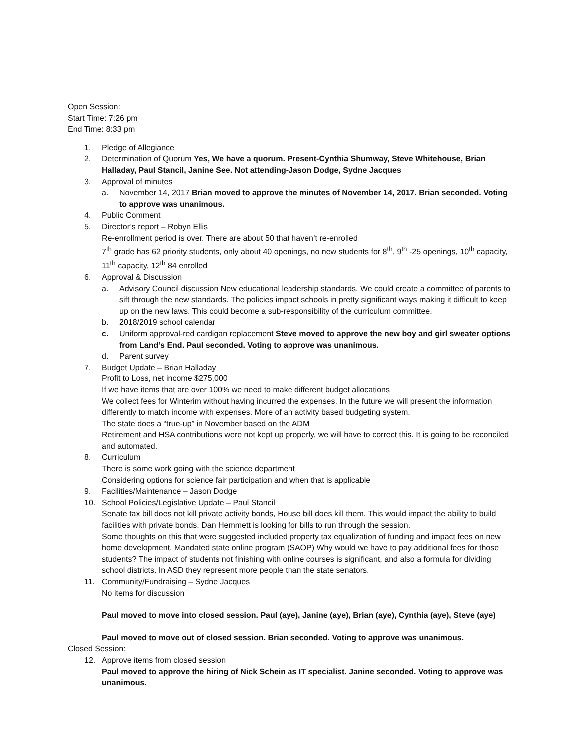Open Session:
Start Time: 7:26 pm
End Time: 8:33 pm
1. Pledge of Allegiance
2. Determination of Quorum Yes, We have a quorum. Present-Cynthia Shumway, Steve Whitehouse, Brian Halladay, Paul Stancil, Janine See. Not attending-Jason Dodge, Sydne Jacques
3. Approval of minutes
a. November 14, 2017 Brian moved to approve the minutes of November 14, 2017. Brian seconded. Voting to approve was unanimous.
4. Public Comment
5. Director’s report – Robyn Ellis
Re-enrollment period is over. There are about 50 that haven’t re-enrolled
7<sup>th</sup> grade has 62 priority students, only about 40 openings, no new students for 8<sup>th</sup>, 9<sup>th</sup> -25 openings, 10<sup>th</sup> capacity, 11<sup>th</sup> capacity, 12<sup>th</sup> 84 enrolled
6. Approval & Discussion
a. Advisory Council discussion New educational leadership standards. We could create a committee of parents to sift through the new standards. The policies impact schools in pretty significant ways making it difficult to keep up on the new laws. This could become a sub-responsibility of the curriculum committee.
b. 2018/2019 school calendar
c. Uniform approval-red cardigan replacement Steve moved to approve the new boy and girl sweater options from Land’s End. Paul seconded. Voting to approve was unanimous.
d. Parent survey
7. Budget Update – Brian Halladay
Profit to Loss, net income $275,000
If we have items that are over 100% we need to make different budget allocations
We collect fees for Winterim without having incurred the expenses. In the future we will present the information differently to match income with expenses. More of an activity based budgeting system.
The state does a “true-up” in November based on the ADM
Retirement and HSA contributions were not kept up properly, we will have to correct this. It is going to be reconciled and automated.
8. Curriculum
There is some work going with the science department
Considering options for science fair participation and when that is applicable
9. Facilities/Maintenance – Jason Dodge
10. School Policies/Legislative Update – Paul Stancil
Senate tax bill does not kill private activity bonds, House bill does kill them. This would impact the ability to build facilities with private bonds. Dan Hemmett is looking for bills to run through the session.
Some thoughts on this that were suggested included property tax equalization of funding and impact fees on new home development, Mandated state online program (SAOP) Why would we have to pay additional fees for those students? The impact of students not finishing with online courses is significant, and also a formula for dividing school districts. In ASD they represent more people than the state senators.
11. Community/Fundraising – Sydne Jacques
No items for discussion
Paul moved to move into closed session. Paul (aye), Janine (aye), Brian (aye), Cynthia (aye), Steve (aye)
Paul moved to move out of closed session. Brian seconded. Voting to approve was unanimous.
Closed Session:
12. Approve items from closed session
Paul moved to approve the hiring of Nick Schein as IT specialist. Janine seconded. Voting to approve was unanimous.